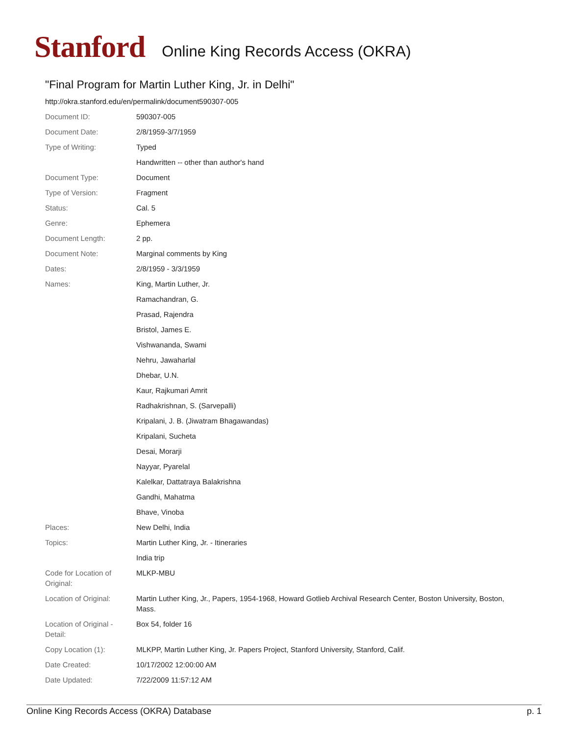Stanford
Online King Records Access (OKRA)
"Final Program for Martin Luther King, Jr. in Delhi"
http://okra.stanford.edu/en/permalink/document590307-005
| Document ID: | 590307-005 |
| Document Date: | 2/8/1959-3/7/1959 |
| Type of Writing: | Typed |
| | Handwritten -- other than author's hand |
| Document Type: | Document |
| Type of Version: | Fragment |
| Status: | Cal. 5 |
| Genre: | Ephemera |
| Document Length: | 2 pp. |
| Document Note: | Marginal comments by King |
| Dates: | 2/8/1959 - 3/3/1959 |
| Names: | King, Martin Luther, Jr. |
| | Ramachandran, G. |
| | Prasad, Rajendra |
| | Bristol, James E. |
| | Vishwananda, Swami |
| | Nehru, Jawaharlal |
| | Dhebar, U.N. |
| | Kaur, Rajkumari Amrit |
| | Radhakrishnan, S. (Sarvepalli) |
| | Kripalani, J. B. (Jiwatram Bhagawandas) |
| | Kripalani, Sucheta |
| | Desai, Morarji |
| | Nayyar, Pyarelal |
| | Kalelkar, Dattatraya Balakrishna |
| | Gandhi, Mahatma |
| | Bhave, Vinoba |
| Places: | New Delhi, India |
| Topics: | Martin Luther King, Jr. - Itineraries |
| | India trip |
| Code for Location of Original: | MLKP-MBU |
| Location of Original: | Martin Luther King, Jr., Papers, 1954-1968, Howard Gotlieb Archival Research Center, Boston University, Boston, Mass. |
| Location of Original - Detail: | Box 54, folder 16 |
| Copy Location (1): | MLKPP, Martin Luther King, Jr. Papers Project, Stanford University, Stanford, Calif. |
| Date Created: | 10/17/2002 12:00:00 AM |
| Date Updated: | 7/22/2009 11:57:12 AM |
Online King Records Access (OKRA) Database p. 1